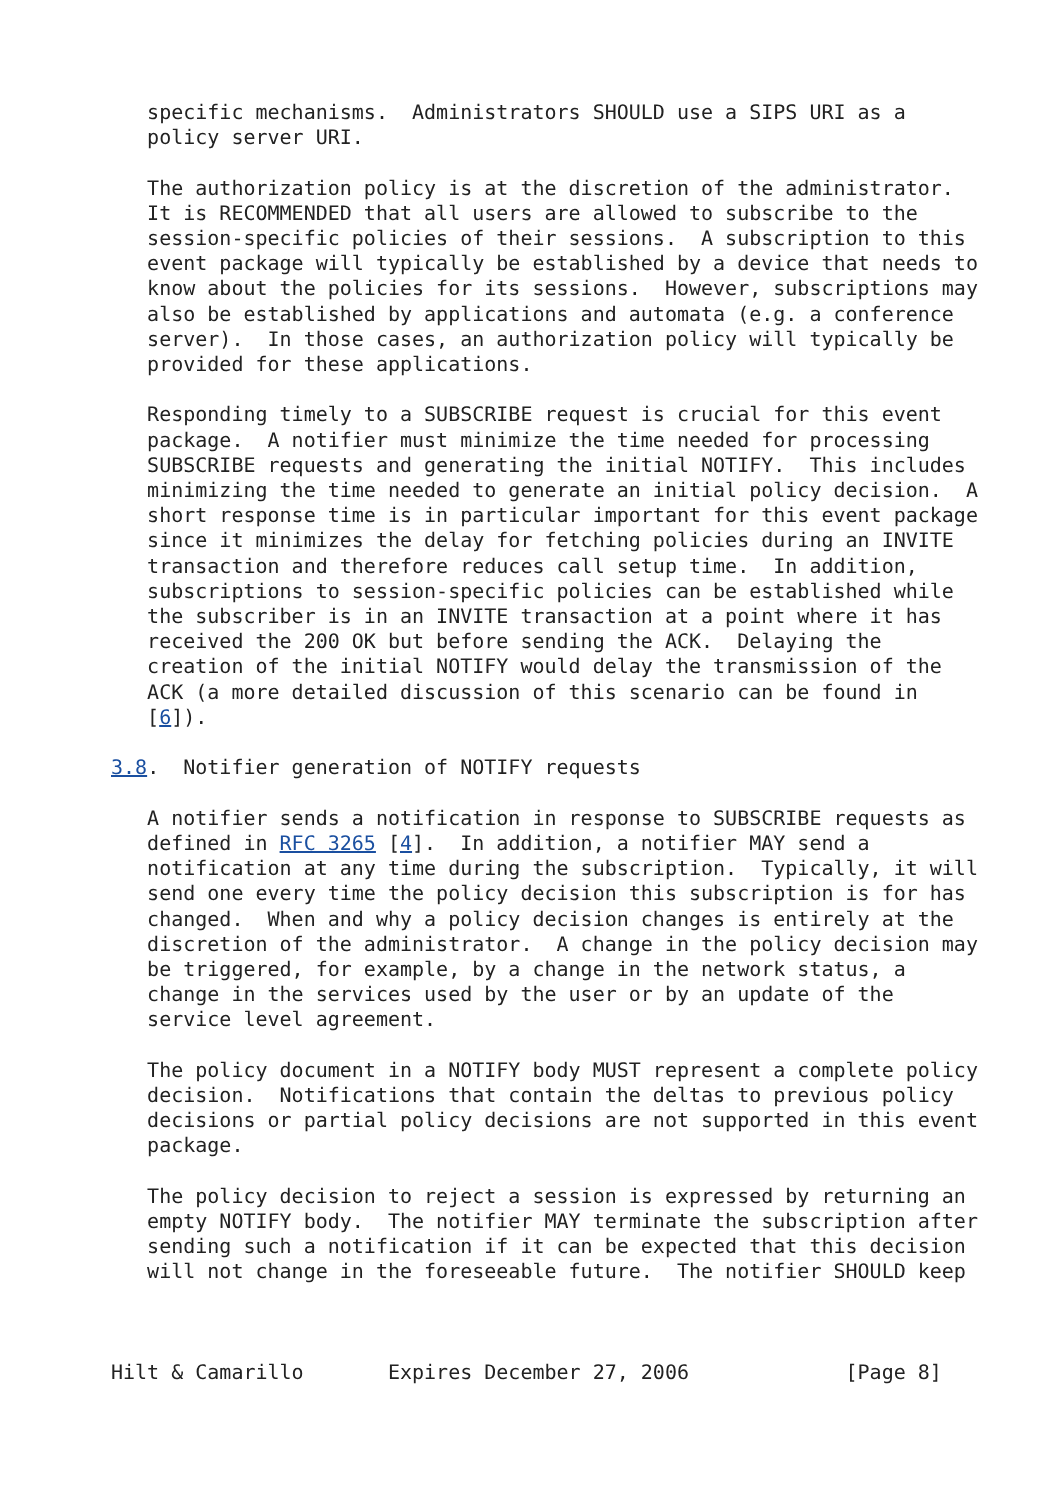specific mechanisms.  Administrators SHOULD use a SIPS URI as a
   policy server URI.

   The authorization policy is at the discretion of the administrator.
   It is RECOMMENDED that all users are allowed to subscribe to the
   session-specific policies of their sessions.  A subscription to this
   event package will typically be established by a device that needs to
   know about the policies for its sessions.  However, subscriptions may
   also be established by applications and automata (e.g. a conference
   server).  In those cases, an authorization policy will typically be
   provided for these applications.

   Responding timely to a SUBSCRIBE request is crucial for this event
   package.  A notifier must minimize the time needed for processing
   SUBSCRIBE requests and generating the initial NOTIFY.  This includes
   minimizing the time needed to generate an initial policy decision.  A
   short response time is in particular important for this event package
   since it minimizes the delay for fetching policies during an INVITE
   transaction and therefore reduces call setup time.  In addition,
   subscriptions to session-specific policies can be established while
   the subscriber is in an INVITE transaction at a point where it has
   received the 200 OK but before sending the ACK.  Delaying the
   creation of the initial NOTIFY would delay the transmission of the
   ACK (a more detailed discussion of this scenario can be found in
   [6]).

3.8.  Notifier generation of NOTIFY requests

   A notifier sends a notification in response to SUBSCRIBE requests as
   defined in RFC 3265 [4].  In addition, a notifier MAY send a
   notification at any time during the subscription.  Typically, it will
   send one every time the policy decision this subscription is for has
   changed.  When and why a policy decision changes is entirely at the
   discretion of the administrator.  A change in the policy decision may
   be triggered, for example, by a change in the network status, a
   change in the services used by the user or by an update of the
   service level agreement.

   The policy document in a NOTIFY body MUST represent a complete policy
   decision.  Notifications that contain the deltas to previous policy
   decisions or partial policy decisions are not supported in this event
   package.

   The policy decision to reject a session is expressed by returning an
   empty NOTIFY body.  The notifier MAY terminate the subscription after
   sending such a notification if it can be expected that this decision
   will not change in the foreseeable future.  The notifier SHOULD keep



Hilt & Camarillo       Expires December 27, 2006             [Page 8]